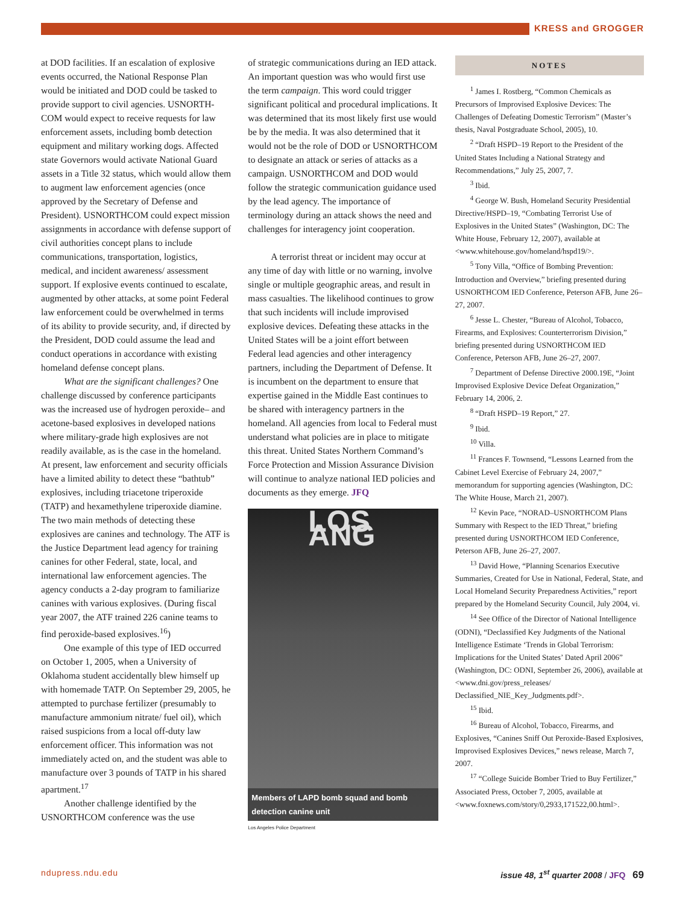KRESS and GROGGER
at DOD facilities. If an escalation of explosive events occurred, the National Response Plan would be initiated and DOD could be tasked to provide support to civil agencies. USNORTH­COM would expect to receive requests for law enforcement assets, including bomb detection equipment and military working dogs. Affected state Governors would activate National Guard assets in a Title 32 status, which would allow them to augment law enforcement agencies (once approved by the Secretary of Defense and President). USNORTHCOM could expect mission assignments in accordance with defense support of civil authorities concept plans to include communications, transporta­tion, logistics, medical, and incident awareness/ assessment support. If explosive events contin­ued to escalate, augmented by other attacks, at some point Federal law enforcement could be overwhelmed in terms of its ability to provide security, and, if directed by the President, DOD could assume the lead and conduct operations in accordance with existing homeland defense concept plans.
What are the significant challenges? One challenge discussed by conference par­ticipants was the increased use of hydrogen peroxide– and acetone-based explosives in developed nations where military-grade high explosives are not readily available, as is the case in the homeland. At present, law enforce­ment and security officials have a limited ability to detect these “bathtub” explosives, including triacetone triperoxide (TATP) and hexamethylene triperoxide diamine. The two main methods of detecting these explosives are canines and technology. The ATF is the Justice Department lead agency for training canines for other Federal, state, local, and international law enforcement agencies. The agency con­ducts a 2-day program to familiarize canines with various explosives. (During fiscal year 2007, the ATF trained 226 canine teams to find peroxide-based explosives.<sup>16</sup>)
One example of this type of IED occurred on October 1, 2005, when a University of Oklahoma student accidentally blew himself up with homemade TATP. On September 29, 2005, he attempted to purchase fertilizer (pre­sumably to manufacture ammonium nitrate/ fuel oil), which raised suspicions from a local off-duty law enforcement officer. This informa­tion was not immediately acted on, and the student was able to manufacture over 3 pounds of TATP in his shared apartment.<sup>17</sup>
Another challenge identified by the USNORTHCOM conference was the use
of strategic communications during an IED attack. An important question was who would first use the term campaign. This word could trigger significant political and procedural implications. It was determined that its most likely first use would be by the media. It was also determined that it would not be the role of DOD or USNORTHCOM to designate an attack or series of attacks as a campaign. USNORTHCOM and DOD would follow the strategic communication guidance used by the lead agency. The importance of terminology during an attack shows the need and challenges for interagency joint cooperation.
A terrorist threat or incident may occur at any time of day with little or no warning, involve single or multiple geographic areas, and result in mass casualties. The likelihood con­tinues to grow that such incidents will include improvised explosive devices. Defeating these attacks in the United States will be a joint effort between Federal lead agencies and other inter­agency partners, including the Department of Defense. It is incumbent on the department to ensure that expertise gained in the Middle East continues to be shared with interagency part­ners in the homeland. All agencies from local to Federal must understand what policies are in place to mitigate this threat. United States Northern Command’s Force Protection and Mission Assurance Division will continue to analyze national IED policies and documents as they emerge. JFQ
LOS ANG
Members of LAPD bomb squad and bomb detection canine unit
Los Angeles Police Department
NOTES
<sup>1</sup> James I. Rostberg, “Common Chemicals as Precursors of Improvised Explosive Devices: The Challenges of Defeating Domestic Terrorism” (Master’s thesis, Naval Postgraduate School, 2005), 10.
<sup>2</sup> “Draft HSPD–19 Report to the President of the United States Including a National Strategy and Recommendations,” July 25, 2007, 7.
<sup>3</sup> Ibid.
<sup>4</sup> George W. Bush, Homeland Security Presi­dential Directive/HSPD–19, “Combating Terrorist Use of Explosives in the United States” (Washington, DC: The White House, February 12, 2007), available at <www.whitehouse.gov/homeland/hspd19/>.
<sup>5</sup> Tony Villa, “Office of Bombing Prevention: Introduction and Overview,” briefing presented during USNORTHCOM IED Conference, Peterson AFB, June 26–27, 2007.
<sup>6</sup> Jesse L. Chester, “Bureau of Alcohol, Tobacco, Firearms, and Explosives: Counterterrorism Divi­sion,” briefing presented during USNORTHCOM IED Conference, Peterson AFB, June 26–27, 2007.
<sup>7</sup> Department of Defense Directive 2000.19E, “Joint Improvised Explosive Device Defeat Organiza­tion,” February 14, 2006, 2.
<sup>8</sup> “Draft HSPD–19 Report,” 27.
<sup>9</sup> Ibid.
<sup>10</sup> Villa.
<sup>11</sup> Frances F. Townsend, “Lessons Learned from the Cabinet Level Exercise of February 24, 2007,” memorandum for supporting agencies (Washington, DC: The White House, March 21, 2007).
<sup>12</sup> Kevin Pace, “NORAD–USNORTHCOM Plans Summary with Respect to the IED Threat,” briefing presented during USNORTHCOM IED Conference, Peterson AFB, June 26–27, 2007.
<sup>13</sup> David Howe, “Planning Scenarios Executive Summaries, Created for Use in National, Federal, State, and Local Homeland Security Preparedness Activities,” report prepared by the Homeland Secu­rity Council, July 2004, vi.
<sup>14</sup> See Office of the Director of National Intel­ligence (ODNI), “Declassified Key Judgments of the National Intelligence Estimate ‘Trends in Global Terrorism: Implications for the United States’ Dated April 2006” (Washington, DC: ODNI, September 26, 2006), available at <www.dni.gov/press_releases/ Declassified_NIE_Key_Judgments.pdf>.
<sup>15</sup> Ibid.
<sup>16</sup> Bureau of Alcohol, Tobacco, Firearms, and Explosives, “Canines Sniff Out Peroxide-Based Explosives, Improvised Explosives Devices,” news release, March 7, 2007.
<sup>17</sup> “College Suicide Bomber Tried to Buy Fertil­izer,” Associated Press, October 7, 2005, available at <www.foxnews.com/story/0,2933,171522,00.html>.
ndupress.ndu.edu issue 48, 1<sup>st</sup> quarter 2008 / JFQ 69